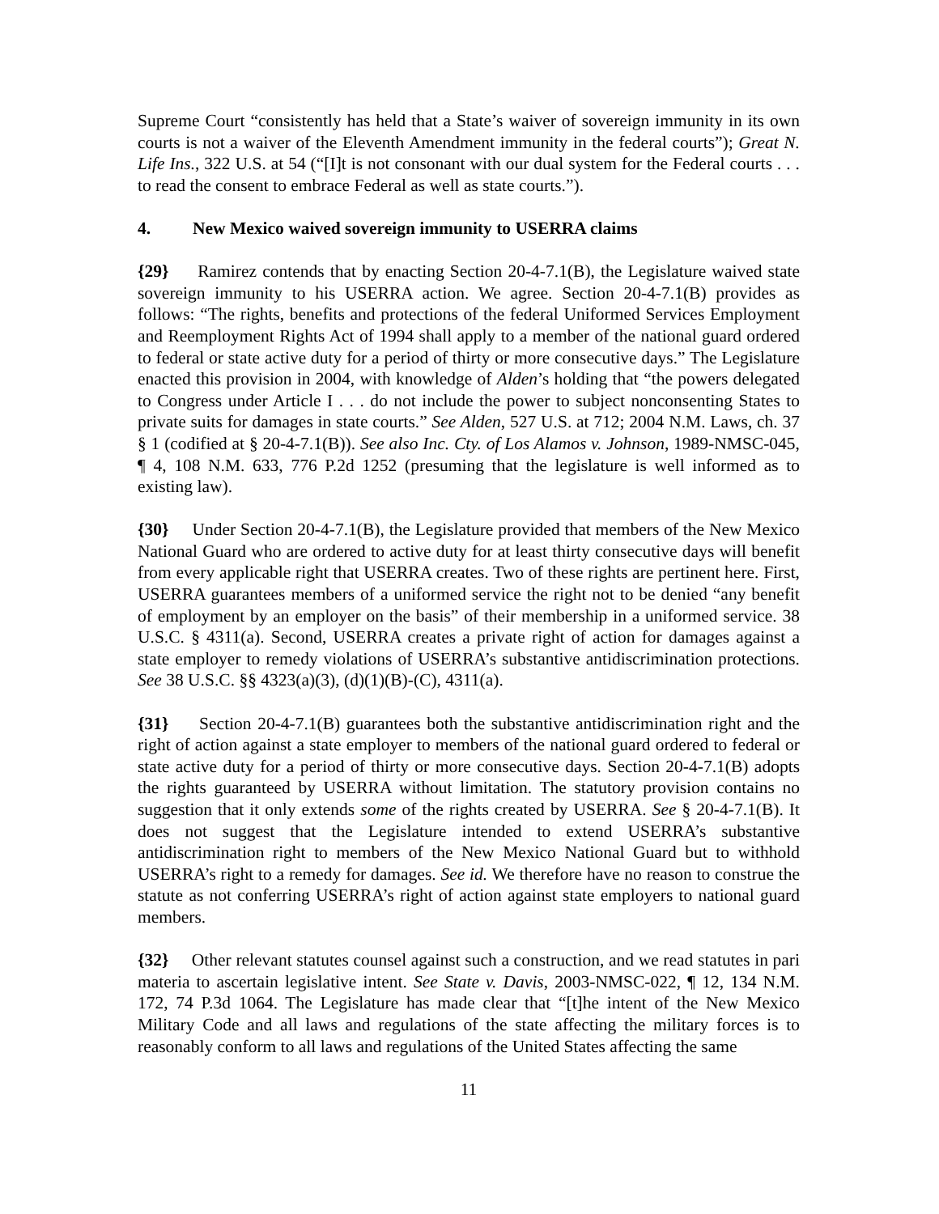Supreme Court “consistently has held that a State’s waiver of sovereign immunity in its own courts is not a waiver of the Eleventh Amendment immunity in the federal courts”); Great N. Life Ins., 322 U.S. at 54 (“[I]t is not consonant with our dual system for the Federal courts . . . to read the consent to embrace Federal as well as state courts.”).
4. New Mexico waived sovereign immunity to USERRA claims
{29} Ramirez contends that by enacting Section 20-4-7.1(B), the Legislature waived state sovereign immunity to his USERRA action. We agree. Section 20-4-7.1(B) provides as follows: “The rights, benefits and protections of the federal Uniformed Services Employment and Reemployment Rights Act of 1994 shall apply to a member of the national guard ordered to federal or state active duty for a period of thirty or more consecutive days.” The Legislature enacted this provision in 2004, with knowledge of Alden’s holding that “the powers delegated to Congress under Article I . . . do not include the power to subject nonconsenting States to private suits for damages in state courts.” See Alden, 527 U.S. at 712; 2004 N.M. Laws, ch. 37 § 1 (codified at § 20-4-7.1(B)). See also Inc. Cty. of Los Alamos v. Johnson, 1989-NMSC-045, ¶ 4, 108 N.M. 633, 776 P.2d 1252 (presuming that the legislature is well informed as to existing law).
{30} Under Section 20-4-7.1(B), the Legislature provided that members of the New Mexico National Guard who are ordered to active duty for at least thirty consecutive days will benefit from every applicable right that USERRA creates. Two of these rights are pertinent here. First, USERRA guarantees members of a uniformed service the right not to be denied “any benefit of employment by an employer on the basis” of their membership in a uniformed service. 38 U.S.C. § 4311(a). Second, USERRA creates a private right of action for damages against a state employer to remedy violations of USERRA’s substantive antidiscrimination protections. See 38 U.S.C. §§ 4323(a)(3), (d)(1)(B)-(C), 4311(a).
{31} Section 20-4-7.1(B) guarantees both the substantive antidiscrimination right and the right of action against a state employer to members of the national guard ordered to federal or state active duty for a period of thirty or more consecutive days. Section 20-4-7.1(B) adopts the rights guaranteed by USERRA without limitation. The statutory provision contains no suggestion that it only extends some of the rights created by USERRA. See § 20-4-7.1(B). It does not suggest that the Legislature intended to extend USERRA’s substantive antidiscrimination right to members of the New Mexico National Guard but to withhold USERRA’s right to a remedy for damages. See id. We therefore have no reason to construe the statute as not conferring USERRA’s right of action against state employers to national guard members.
{32} Other relevant statutes counsel against such a construction, and we read statutes in pari materia to ascertain legislative intent. See State v. Davis, 2003-NMSC-022, ¶ 12, 134 N.M. 172, 74 P.3d 1064. The Legislature has made clear that “[t]he intent of the New Mexico Military Code and all laws and regulations of the state affecting the military forces is to reasonably conform to all laws and regulations of the United States affecting the same
11